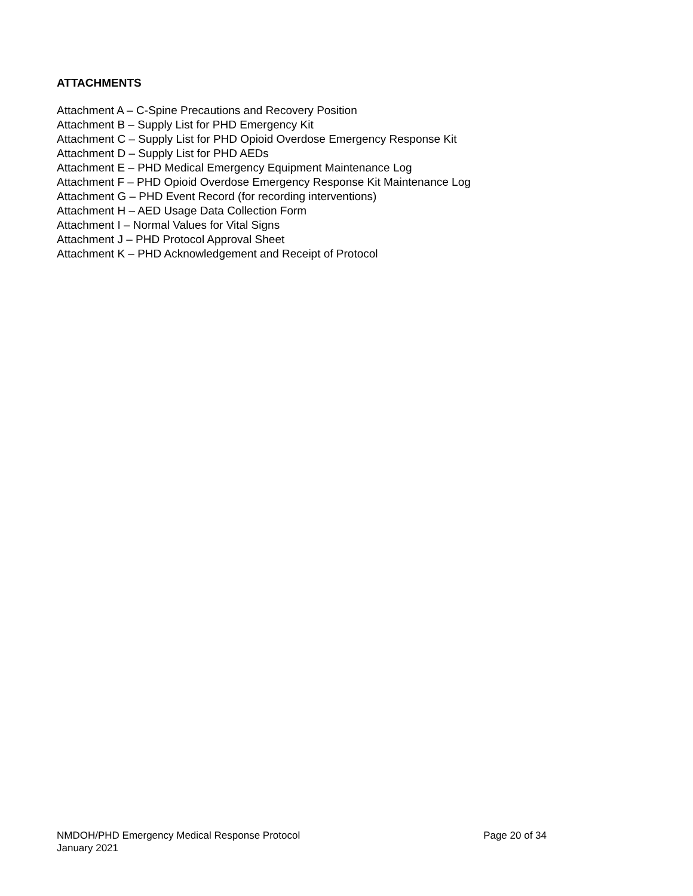ATTACHMENTS
Attachment A – C-Spine Precautions and Recovery Position
Attachment B – Supply List for PHD Emergency Kit
Attachment C – Supply List for PHD Opioid Overdose Emergency Response Kit
Attachment D – Supply List for PHD AEDs
Attachment E – PHD Medical Emergency Equipment Maintenance Log
Attachment F – PHD Opioid Overdose Emergency Response Kit Maintenance Log
Attachment G – PHD Event Record (for recording interventions)
Attachment H – AED Usage Data Collection Form
Attachment I – Normal Values for Vital Signs
Attachment J – PHD Protocol Approval Sheet
Attachment K – PHD Acknowledgement and Receipt of Protocol
NMDOH/PHD Emergency Medical Response Protocol Page 20 of 34
January 2021